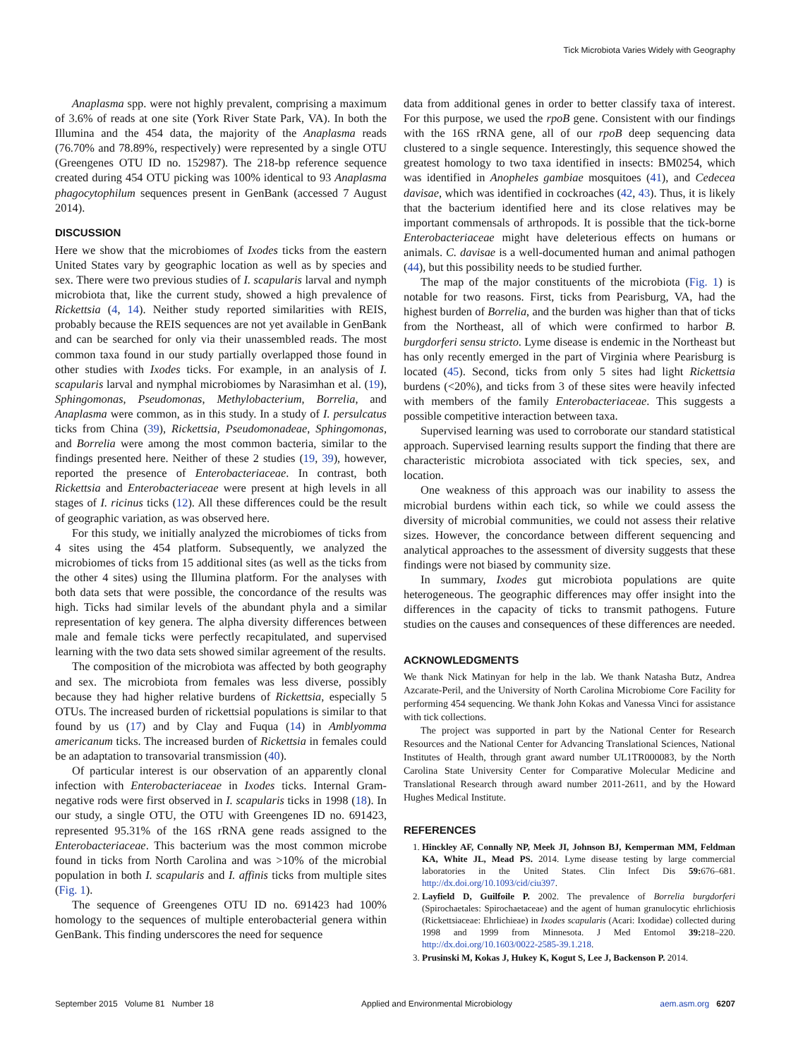Tick Microbiota Varies Widely with Geography
Anaplasma spp. were not highly prevalent, comprising a maximum of 3.6% of reads at one site (York River State Park, VA). In both the Illumina and the 454 data, the majority of the Anaplasma reads (76.70% and 78.89%, respectively) were represented by a single OTU (Greengenes OTU ID no. 152987). The 218-bp reference sequence created during 454 OTU picking was 100% identical to 93 Anaplasma phagocytophilum sequences present in GenBank (accessed 7 August 2014).
DISCUSSION
Here we show that the microbiomes of Ixodes ticks from the eastern United States vary by geographic location as well as by species and sex. There were two previous studies of I. scapularis larval and nymph microbiota that, like the current study, showed a high prevalence of Rickettsia (4, 14). Neither study reported similarities with REIS, probably because the REIS sequences are not yet available in GenBank and can be searched for only via their unassembled reads. The most common taxa found in our study partially overlapped those found in other studies with Ixodes ticks. For example, in an analysis of I. scapularis larval and nymphal microbiomes by Narasimhan et al. (19), Sphingomonas, Pseudomonas, Methylobacterium, Borrelia, and Anaplasma were common, as in this study. In a study of I. persulcatus ticks from China (39), Rickettsia, Pseudomonadeae, Sphingomonas, and Borrelia were among the most common bacteria, similar to the findings presented here. Neither of these 2 studies (19, 39), however, reported the presence of Enterobacteriaceae. In contrast, both Rickettsia and Enterobacteriaceae were present at high levels in all stages of I. ricinus ticks (12). All these differences could be the result of geographic variation, as was observed here.
For this study, we initially analyzed the microbiomes of ticks from 4 sites using the 454 platform. Subsequently, we analyzed the microbiomes of ticks from 15 additional sites (as well as the ticks from the other 4 sites) using the Illumina platform. For the analyses with both data sets that were possible, the concordance of the results was high. Ticks had similar levels of the abundant phyla and a similar representation of key genera. The alpha diversity differences between male and female ticks were perfectly recapitulated, and supervised learning with the two data sets showed similar agreement of the results.
The composition of the microbiota was affected by both geography and sex. The microbiota from females was less diverse, possibly because they had higher relative burdens of Rickettsia, especially 5 OTUs. The increased burden of rickettsial populations is similar to that found by us (17) and by Clay and Fuqua (14) in Amblyomma americanum ticks. The increased burden of Rickettsia in females could be an adaptation to transovarial transmission (40).
Of particular interest is our observation of an apparently clonal infection with Enterobacteriaceae in Ixodes ticks. Internal Gram-negative rods were first observed in I. scapularis ticks in 1998 (18). In our study, a single OTU, the OTU with Greengenes ID no. 691423, represented 95.31% of the 16S rRNA gene reads assigned to the Enterobacteriaceae. This bacterium was the most common microbe found in ticks from North Carolina and was >10% of the microbial population in both I. scapularis and I. affinis ticks from multiple sites (Fig. 1).
The sequence of Greengenes OTU ID no. 691423 had 100% homology to the sequences of multiple enterobacterial genera within GenBank. This finding underscores the need for sequence
data from additional genes in order to better classify taxa of interest. For this purpose, we used the rpoB gene. Consistent with our findings with the 16S rRNA gene, all of our rpoB deep sequencing data clustered to a single sequence. Interestingly, this sequence showed the greatest homology to two taxa identified in insects: BM0254, which was identified in Anopheles gambiae mosquitoes (41), and Cedecea davisae, which was identified in cockroaches (42, 43). Thus, it is likely that the bacterium identified here and its close relatives may be important commensals of arthropods. It is possible that the tick-borne Enterobacteriaceae might have deleterious effects on humans or animals. C. davisae is a well-documented human and animal pathogen (44), but this possibility needs to be studied further.
The map of the major constituents of the microbiota (Fig. 1) is notable for two reasons. First, ticks from Pearisburg, VA, had the highest burden of Borrelia, and the burden was higher than that of ticks from the Northeast, all of which were confirmed to harbor B. burgdorferi sensu stricto. Lyme disease is endemic in the Northeast but has only recently emerged in the part of Virginia where Pearisburg is located (45). Second, ticks from only 5 sites had light Rickettsia burdens (<20%), and ticks from 3 of these sites were heavily infected with members of the family Enterobacteriaceae. This suggests a possible competitive interaction between taxa.
Supervised learning was used to corroborate our standard statistical approach. Supervised learning results support the finding that there are characteristic microbiota associated with tick species, sex, and location.
One weakness of this approach was our inability to assess the microbial burdens within each tick, so while we could assess the diversity of microbial communities, we could not assess their relative sizes. However, the concordance between different sequencing and analytical approaches to the assessment of diversity suggests that these findings were not biased by community size.
In summary, Ixodes gut microbiota populations are quite heterogeneous. The geographic differences may offer insight into the differences in the capacity of ticks to transmit pathogens. Future studies on the causes and consequences of these differences are needed.
ACKNOWLEDGMENTS
We thank Nick Matinyan for help in the lab. We thank Natasha Butz, Andrea Azcarate-Peril, and the University of North Carolina Microbiome Core Facility for performing 454 sequencing. We thank John Kokas and Vanessa Vinci for assistance with tick collections.
The project was supported in part by the National Center for Research Resources and the National Center for Advancing Translational Sciences, National Institutes of Health, through grant award number UL1TR000083, by the North Carolina State University Center for Comparative Molecular Medicine and Translational Research through award number 2011-2611, and by the Howard Hughes Medical Institute.
REFERENCES
1. Hinckley AF, Connally NP, Meek JI, Johnson BJ, Kemperman MM, Feldman KA, White JL, Mead PS. 2014. Lyme disease testing by large commercial laboratories in the United States. Clin Infect Dis 59: 676–681. http://dx.doi.org/10.1093/cid/ciu397.
2. Layfield D, Guilfoile P. 2002. The prevalence of Borrelia burgdorferi (Spirochaetales: Spirochaetaceae) and the agent of human granulocytic ehrlichiosis (Rickettsiaceae: Ehrlichieae) in Ixodes scapularis (Acari: Ixodidae) collected during 1998 and 1999 from Minnesota. J Med Entomol 39: 218–220. http://dx.doi.org/10.1603/0022-2585-39.1.218.
3. Prusinski M, Kokas J, Hukey K, Kogut S, Lee J, Backenson P. 2014.
September 2015 Volume 81 Number 18 Applied and Environmental Microbiology aem.asm.org 6207